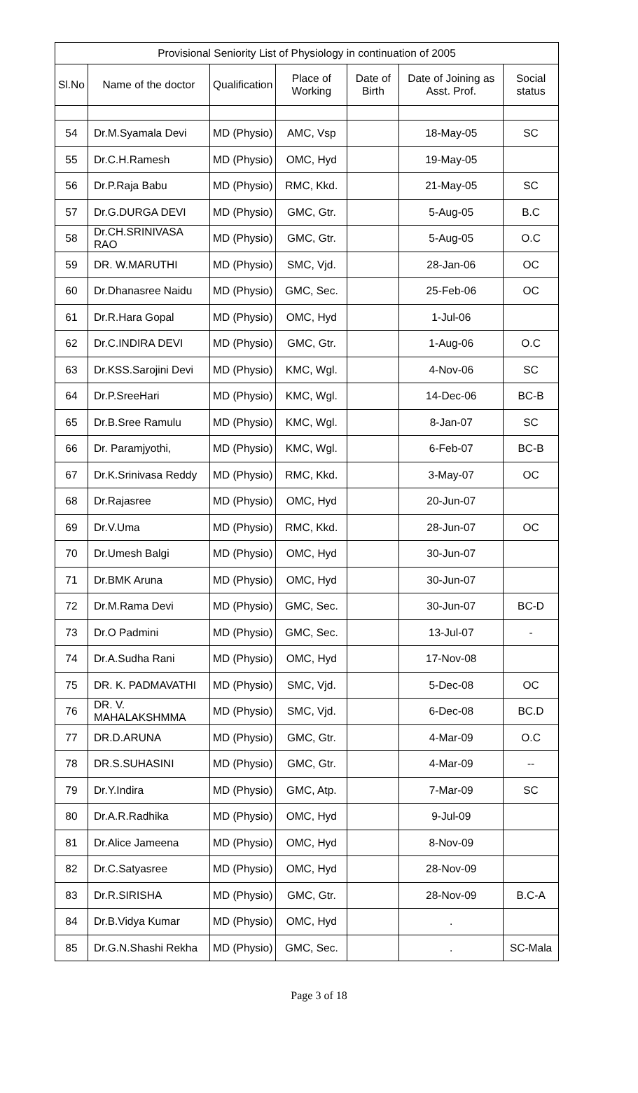| Provisional Seniority List of Physiology in continuation of 2005 | | | | | | |
| --- | --- | --- | --- | --- | --- | --- |
| Sl.No | Name of the doctor | Qualification | Place of Working | Date of Birth | Date of Joining as Asst. Prof. | Social status |
| 54 | Dr.M.Syamala Devi | MD (Physio) | AMC, Vsp | | 18-May-05 | SC |
| 55 | Dr.C.H.Ramesh | MD (Physio) | OMC, Hyd | | 19-May-05 | |
| 56 | Dr.P.Raja Babu | MD (Physio) | RMC, Kkd. | | 21-May-05 | SC |
| 57 | Dr.G.DURGA DEVI | MD (Physio) | GMC, Gtr. | | 5-Aug-05 | B.C |
| 58 | Dr.CH.SRINIVASA RAO | MD (Physio) | GMC, Gtr. | | 5-Aug-05 | O.C |
| 59 | DR. W.MARUTHI | MD (Physio) | SMC, Vjd. | | 28-Jan-06 | OC |
| 60 | Dr.Dhanasree Naidu | MD (Physio) | GMC, Sec. | | 25-Feb-06 | OC |
| 61 | Dr.R.Hara Gopal | MD (Physio) | OMC, Hyd | | 1-Jul-06 | |
| 62 | Dr.C.INDIRA DEVI | MD (Physio) | GMC, Gtr. | | 1-Aug-06 | O.C |
| 63 | Dr.KSS.Sarojini Devi | MD (Physio) | KMC, Wgl. | | 4-Nov-06 | SC |
| 64 | Dr.P.SreeHari | MD (Physio) | KMC, Wgl. | | 14-Dec-06 | BC-B |
| 65 | Dr.B.Sree Ramulu | MD (Physio) | KMC, Wgl. | | 8-Jan-07 | SC |
| 66 | Dr. Paramjyothi, | MD (Physio) | KMC, Wgl. | | 6-Feb-07 | BC-B |
| 67 | Dr.K.Srinivasa Reddy | MD (Physio) | RMC, Kkd. | | 3-May-07 | OC |
| 68 | Dr.Rajasree | MD (Physio) | OMC, Hyd | | 20-Jun-07 | |
| 69 | Dr.V.Uma | MD (Physio) | RMC, Kkd. | | 28-Jun-07 | OC |
| 70 | Dr.Umesh Balgi | MD (Physio) | OMC, Hyd | | 30-Jun-07 | |
| 71 | Dr.BMK Aruna | MD (Physio) | OMC, Hyd | | 30-Jun-07 | |
| 72 | Dr.M.Rama Devi | MD (Physio) | GMC, Sec. | | 30-Jun-07 | BC-D |
| 73 | Dr.O Padmini | MD (Physio) | GMC, Sec. | | 13-Jul-07 | - |
| 74 | Dr.A.Sudha Rani | MD (Physio) | OMC, Hyd | | 17-Nov-08 | |
| 75 | DR. K. PADMAVATHI | MD (Physio) | SMC, Vjd. | | 5-Dec-08 | OC |
| 76 | DR. V. MAHALAKSHMMA | MD (Physio) | SMC, Vjd. | | 6-Dec-08 | BC.D |
| 77 | DR.D.ARUNA | MD (Physio) | GMC, Gtr. | | 4-Mar-09 | O.C |
| 78 | DR.S.SUHASINI | MD (Physio) | GMC, Gtr. | | 4-Mar-09 | -- |
| 79 | Dr.Y.Indira | MD (Physio) | GMC, Atp. | | 7-Mar-09 | SC |
| 80 | Dr.A.R.Radhika | MD (Physio) | OMC, Hyd | | 9-Jul-09 | |
| 81 | Dr.Alice Jameena | MD (Physio) | OMC, Hyd | | 8-Nov-09 | |
| 82 | Dr.C.Satyasree | MD (Physio) | OMC, Hyd | | 28-Nov-09 | |
| 83 | Dr.R.SIRISHA | MD (Physio) | GMC, Gtr. | | 28-Nov-09 | B.C-A |
| 84 | Dr.B.Vidya Kumar | MD (Physio) | OMC, Hyd | | . | |
| 85 | Dr.G.N.Shashi Rekha | MD (Physio) | GMC, Sec. | | . | SC-Mala |
Page 3 of 18